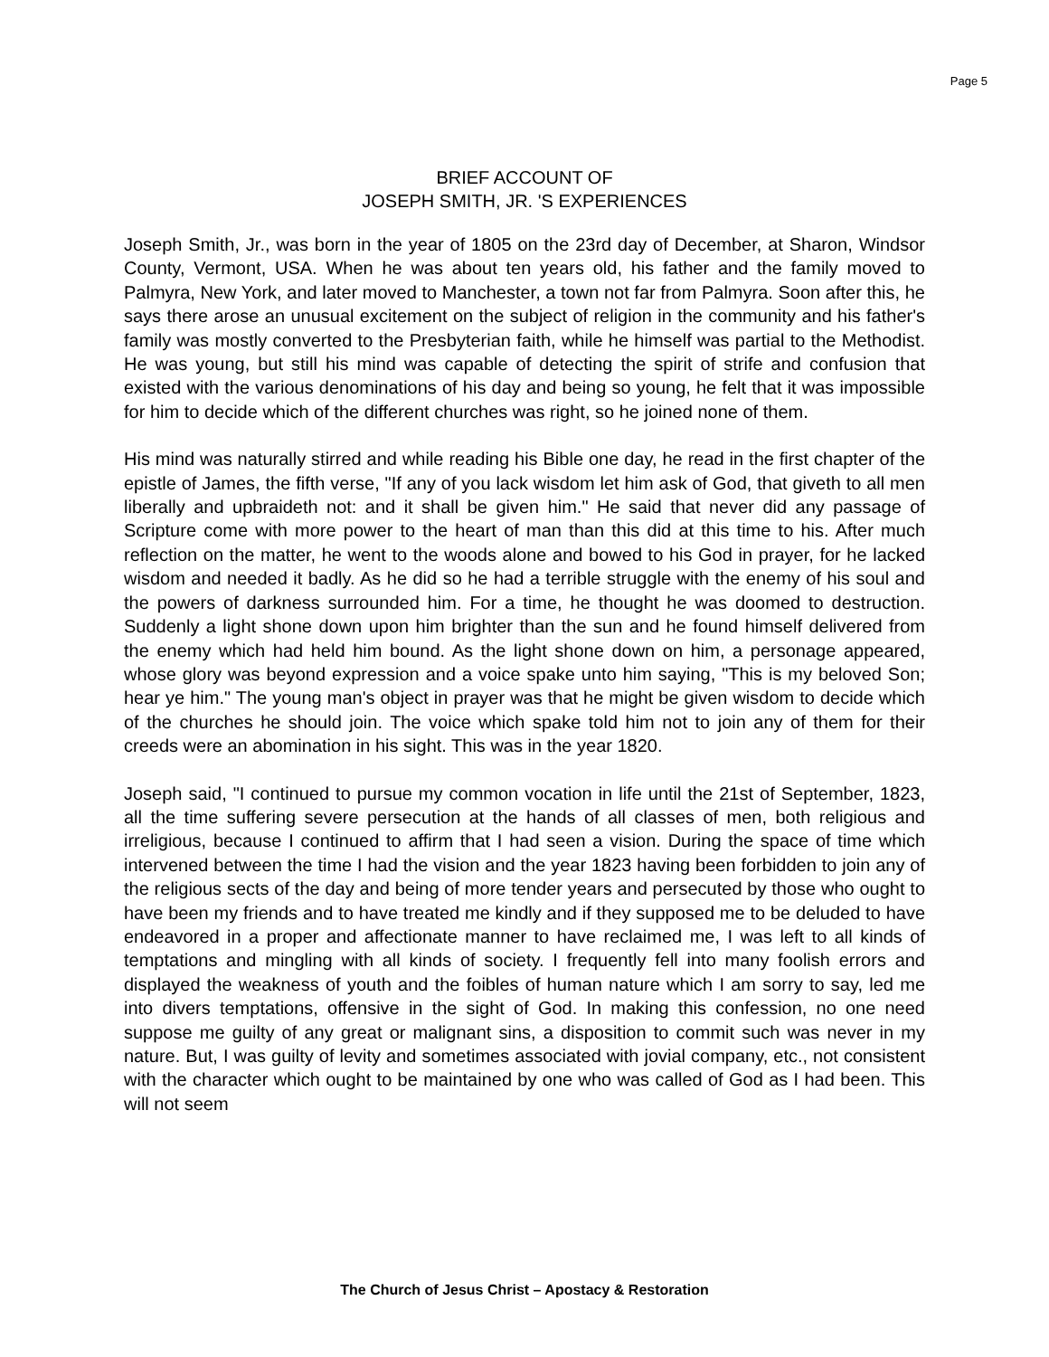Page 5
BRIEF ACCOUNT OF
JOSEPH SMITH, JR. 'S EXPERIENCES
Joseph Smith, Jr., was born in the year of 1805 on the 23rd day of December, at Sharon, Windsor County, Vermont, USA. When he was about ten years old, his father and the family moved to Palmyra, New York, and later moved to Manchester, a town not far from Palmyra. Soon after this, he says there arose an unusual excitement on the subject of religion in the community and his father's family was mostly converted to the Presbyterian faith, while he himself was partial to the Methodist. He was young, but still his mind was capable of detecting the spirit of strife and confusion that existed with the various denominations of his day and being so young, he felt that it was impossible for him to decide which of the different churches was right, so he joined none of them.
His mind was naturally stirred and while reading his Bible one day, he read in the first chapter of the epistle of James, the fifth verse, "If any of you lack wisdom let him ask of God, that giveth to all men liberally and upbraideth not: and it shall be given him." He said that never did any passage of Scripture come with more power to the heart of man than this did at this time to his. After much reflection on the matter, he went to the woods alone and bowed to his God in prayer, for he lacked wisdom and needed it badly. As he did so he had a terrible struggle with the enemy of his soul and the powers of darkness surrounded him. For a time, he thought he was doomed to destruction. Suddenly a light shone down upon him brighter than the sun and he found himself delivered from the enemy which had held him bound. As the light shone down on him, a personage appeared, whose glory was beyond expression and a voice spake unto him saying, "This is my beloved Son; hear ye him." The young man's object in prayer was that he might be given wisdom to decide which of the churches he should join. The voice which spake told him not to join any of them for their creeds were an abomination in his sight. This was in the year 1820.
Joseph said, "I continued to pursue my common vocation in life until the 21st of September, 1823, all the time suffering severe persecution at the hands of all classes of men, both religious and irreligious, because I continued to affirm that I had seen a vision. During the space of time which intervened between the time I had the vision and the year 1823 having been forbidden to join any of the religious sects of the day and being of more tender years and persecuted by those who ought to have been my friends and to have treated me kindly and if they supposed me to be deluded to have endeavored in a proper and affectionate manner to have reclaimed me, I was left to all kinds of temptations and mingling with all kinds of society. I frequently fell into many foolish errors and displayed the weakness of youth and the foibles of human nature which I am sorry to say, led me into divers temptations, offensive in the sight of God. In making this confession, no one need suppose me guilty of any great or malignant sins, a disposition to commit such was never in my nature. But, I was guilty of levity and sometimes associated with jovial company, etc., not consistent with the character which ought to be maintained by one who was called of God as I had been. This will not seem
The Church of Jesus Christ – Apostacy & Restoration